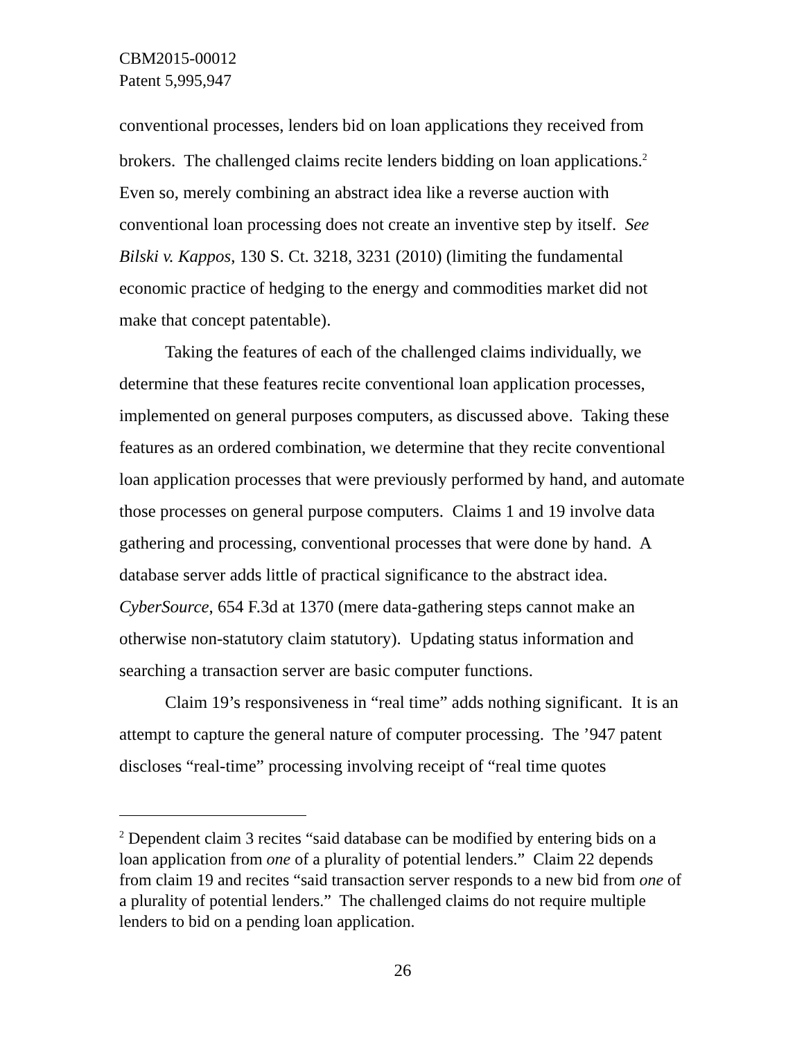CBM2015-00012
Patent 5,995,947
conventional processes, lenders bid on loan applications they received from brokers. The challenged claims recite lenders bidding on loan applications.<sup>2</sup> Even so, merely combining an abstract idea like a reverse auction with conventional loan processing does not create an inventive step by itself. See Bilski v. Kappos, 130 S. Ct. 3218, 3231 (2010) (limiting the fundamental economic practice of hedging to the energy and commodities market did not make that concept patentable).
Taking the features of each of the challenged claims individually, we determine that these features recite conventional loan application processes, implemented on general purposes computers, as discussed above. Taking these features as an ordered combination, we determine that they recite conventional loan application processes that were previously performed by hand, and automate those processes on general purpose computers. Claims 1 and 19 involve data gathering and processing, conventional processes that were done by hand. A database server adds little of practical significance to the abstract idea. CyberSource, 654 F.3d at 1370 (mere data-gathering steps cannot make an otherwise non-statutory claim statutory). Updating status information and searching a transaction server are basic computer functions.
Claim 19’s responsiveness in “real time” adds nothing significant. It is an attempt to capture the general nature of computer processing. The ’947 patent discloses “real-time” processing involving receipt of “real time quotes
<sup>2</sup> Dependent claim 3 recites “said database can be modified by entering bids on a loan application from one of a plurality of potential lenders.” Claim 22 depends from claim 19 and recites “said transaction server responds to a new bid from one of a plurality of potential lenders.” The challenged claims do not require multiple lenders to bid on a pending loan application.
26